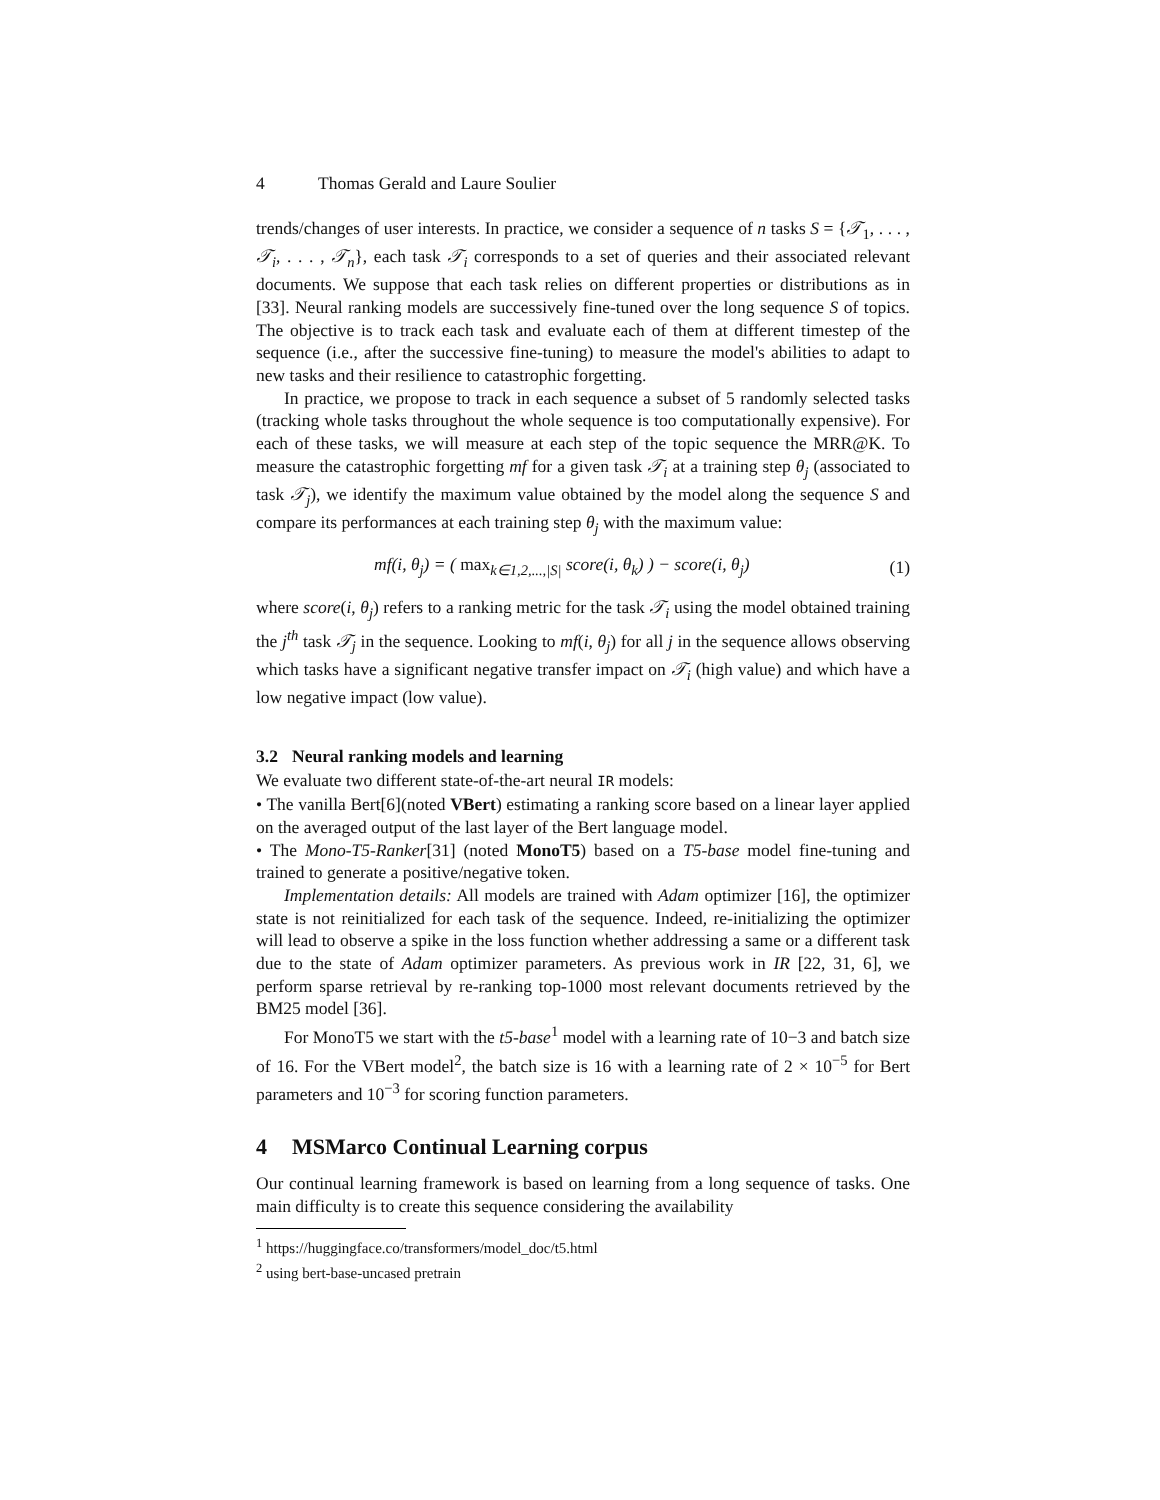4 Thomas Gerald and Laure Soulier
trends/changes of user interests. In practice, we consider a sequence of n tasks S = {𝒯<sub>1</sub>, . . . , 𝒯<sub>i</sub>, . . . , 𝒯<sub>n</sub>}, each task 𝒯<sub>i</sub> corresponds to a set of queries and their associated relevant documents. We suppose that each task relies on different properties or distributions as in [33]. Neural ranking models are successively fine-tuned over the long sequence S of topics. The objective is to track each task and evaluate each of them at different timestep of the sequence (i.e., after the successive fine-tuning) to measure the model's abilities to adapt to new tasks and their resilience to catastrophic forgetting.
In practice, we propose to track in each sequence a subset of 5 randomly selected tasks (tracking whole tasks throughout the whole sequence is too computationally expensive). For each of these tasks, we will measure at each step of the topic sequence the MRR@K. To measure the catastrophic forgetting mf for a given task 𝒯<sub>i</sub> at a training step θ<sub>j</sub> (associated to task 𝒯<sub>j</sub>), we identify the maximum value obtained by the model along the sequence S and compare its performances at each training step θ<sub>j</sub> with the maximum value:
mf(i, θ<sub>j</sub>) = ( max<sub>k∈1,2,...,|S|</sub> score(i, θ<sub>k</sub>) ) − score(i, θ<sub>j</sub>) (1)
where score(i, θ<sub>j</sub>) refers to a ranking metric for the task 𝒯<sub>i</sub> using the model obtained training the j<sup>th</sup> task 𝒯<sub>j</sub> in the sequence. Looking to mf(i, θ<sub>j</sub>) for all j in the sequence allows observing which tasks have a significant negative transfer impact on 𝒯<sub>i</sub> (high value) and which have a low negative impact (low value).
3.2 Neural ranking models and learning
We evaluate two different state-of-the-art neural IR models:
• The vanilla Bert[6](noted VBert) estimating a ranking score based on a linear layer applied on the averaged output of the last layer of the Bert language model.
• The Mono-T5-Ranker[31] (noted MonoT5) based on a T5-base model fine-tuning and trained to generate a positive/negative token.
Implementation details: All models are trained with Adam optimizer [16], the optimizer state is not reinitialized for each task of the sequence. Indeed, re-initializing the optimizer will lead to observe a spike in the loss function whether addressing a same or a different task due to the state of Adam optimizer parameters. As previous work in IR [22, 31, 6], we perform sparse retrieval by re-ranking top-1000 most relevant documents retrieved by the BM25 model [36].
For MonoT5 we start with the t5-base<sup>1</sup> model with a learning rate of 10−3 and batch size of 16. For the VBert model<sup>2</sup>, the batch size is 16 with a learning rate of 2 × 10<sup>−5</sup> for Bert parameters and 10<sup>−3</sup> for scoring function parameters.
4 MSMarco Continual Learning corpus
Our continual learning framework is based on learning from a long sequence of tasks. One main difficulty is to create this sequence considering the availability
<sup>1</sup> https://huggingface.co/transformers/model_doc/t5.html
<sup>2</sup> using bert-base-uncased pretrain